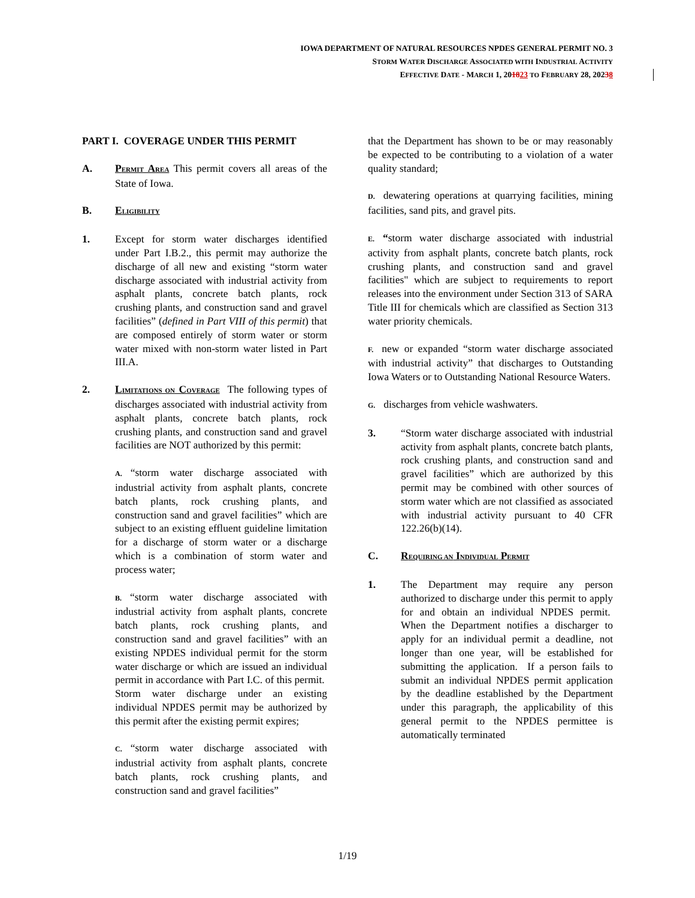IOWA DEPARTMENT OF NATURAL RESOURCES NPDES GENERAL PERMIT NO. 3
STORM WATER DISCHARGE ASSOCIATED WITH INDUSTRIAL ACTIVITY
EFFECTIVE DATE - MARCH 1, 201823 TO FEBRUARY 28, 20238
PART I. COVERAGE UNDER THIS PERMIT
A. PERMIT AREA This permit covers all areas of the State of Iowa.
B. ELIGIBILITY
1. Except for storm water discharges identified under Part I.B.2., this permit may authorize the discharge of all new and existing “storm water discharge associated with industrial activity from asphalt plants, concrete batch plants, rock crushing plants, and construction sand and gravel facilities” (defined in Part VIII of this permit) that are composed entirely of storm water or storm water mixed with non-storm water listed in Part III.A.
2. LIMITATIONS ON COVERAGE The following types of discharges associated with industrial activity from asphalt plants, concrete batch plants, rock crushing plants, and construction sand and gravel facilities are NOT authorized by this permit:
A. “storm water discharge associated with industrial activity from asphalt plants, concrete batch plants, rock crushing plants, and construction sand and gravel facilities” which are subject to an existing effluent guideline limitation for a discharge of storm water or a discharge which is a combination of storm water and process water;
B. “storm water discharge associated with industrial activity from asphalt plants, concrete batch plants, rock crushing plants, and construction sand and gravel facilities” with an existing NPDES individual permit for the storm water discharge or which are issued an individual permit in accordance with Part I.C. of this permit. Storm water discharge under an existing individual NPDES permit may be authorized by this permit after the existing permit expires;
C. “storm water discharge associated with industrial activity from asphalt plants, concrete batch plants, rock crushing plants, and construction sand and gravel facilities”
that the Department has shown to be or may reasonably be expected to be contributing to a violation of a water quality standard;
D. dewatering operations at quarrying facilities, mining facilities, sand pits, and gravel pits.
E. “storm water discharge associated with industrial activity from asphalt plants, concrete batch plants, rock crushing plants, and construction sand and gravel facilities" which are subject to requirements to report releases into the environment under Section 313 of SARA Title III for chemicals which are classified as Section 313 water priority chemicals.
F. new or expanded “storm water discharge associated with industrial activity” that discharges to Outstanding Iowa Waters or to Outstanding National Resource Waters.
G. discharges from vehicle washwaters.
3. “Storm water discharge associated with industrial activity from asphalt plants, concrete batch plants, rock crushing plants, and construction sand and gravel facilities” which are authorized by this permit may be combined with other sources of storm water which are not classified as associated with industrial activity pursuant to 40 CFR 122.26(b)(14).
C. REQUIRING AN INDIVIDUAL PERMIT
1. The Department may require any person authorized to discharge under this permit to apply for and obtain an individual NPDES permit. When the Department notifies a discharger to apply for an individual permit a deadline, not longer than one year, will be established for submitting the application. If a person fails to submit an individual NPDES permit application by the deadline established by the Department under this paragraph, the applicability of this general permit to the NPDES permittee is automatically terminated
1/19